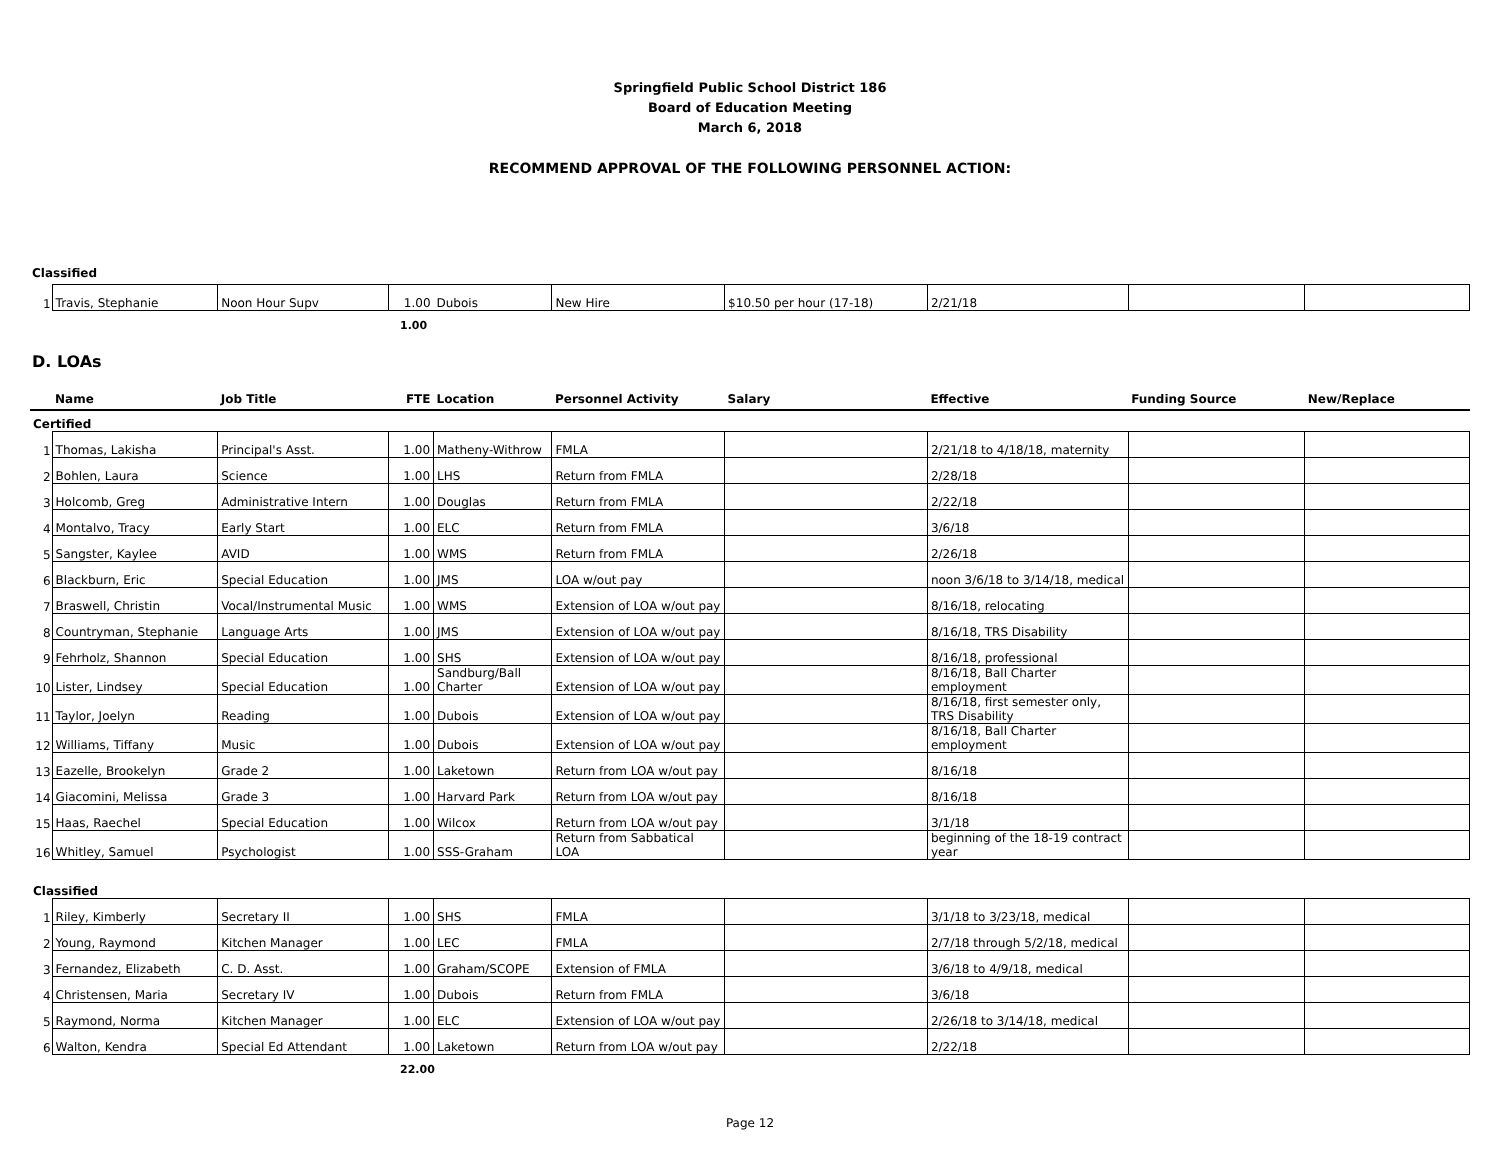Springfield Public School District 186
Board of Education Meeting
March 6, 2018
RECOMMEND APPROVAL OF THE FOLLOWING PERSONNEL ACTION:
Classified
| 1 | Travis, Stephanie | Noon Hour Supv | 1.00 | Dubois | New Hire | $10.50 per hour (17-18) | 2/21/18 | | |
1.00
D. LOAs
| | Name | Job Title | FTE | Location | Personnel Activity | Salary | Effective | Funding Source | New/Replace |
| --- | --- | --- | --- | --- | --- | --- | --- | --- | --- |
| Certified | | | | | | | | | |
| 1 | Thomas, Lakisha | Principal's Asst. | 1.00 | Matheny-Withrow | FMLA | | 2/21/18 to 4/18/18, maternity | | |
| 2 | Bohlen, Laura | Science | 1.00 | LHS | Return from FMLA | | 2/28/18 | | |
| 3 | Holcomb, Greg | Administrative Intern | 1.00 | Douglas | Return from FMLA | | 2/22/18 | | |
| 4 | Montalvo, Tracy | Early Start | 1.00 | ELC | Return from FMLA | | 3/6/18 | | |
| 5 | Sangster, Kaylee | AVID | 1.00 | WMS | Return from FMLA | | 2/26/18 | | |
| 6 | Blackburn, Eric | Special Education | 1.00 | JMS | LOA w/out pay | | noon 3/6/18 to 3/14/18, medical | | |
| 7 | Braswell, Christin | Vocal/Instrumental Music | 1.00 | WMS | Extension of LOA w/out pay | | 8/16/18, relocating | | |
| 8 | Countryman, Stephanie | Language Arts | 1.00 | JMS | Extension of LOA w/out pay | | 8/16/18, TRS Disability | | |
| 9 | Fehrholz, Shannon | Special Education | 1.00 | SHS | Extension of LOA w/out pay | | 8/16/18, professional | | |
| 10 | Lister, Lindsey | Special Education | 1.00 | Sandburg/Ball Charter | Extension of LOA w/out pay | | 8/16/18, Ball Charter employment | | |
| 11 | Taylor, Joelyn | Reading | 1.00 | Dubois | Extension of LOA w/out pay | | 8/16/18, first semester only, TRS Disability | | |
| 12 | Williams, Tiffany | Music | 1.00 | Dubois | Extension of LOA w/out pay | | 8/16/18, Ball Charter employment | | |
| 13 | Eazelle, Brookelyn | Grade 2 | 1.00 | Laketown | Return from LOA w/out pay | | 8/16/18 | | |
| 14 | Giacomini, Melissa | Grade 3 | 1.00 | Harvard Park | Return from LOA w/out pay | | 8/16/18 | | |
| 15 | Haas, Raechel | Special Education | 1.00 | Wilcox | Return from LOA w/out pay | | 3/1/18 | | |
| 16 | Whitley, Samuel | Psychologist | 1.00 | SSS-Graham | Return from Sabbatical LOA | | beginning of the 18-19 contract year | | |
| Classified | | | | | | | | | |
| 1 | Riley, Kimberly | Secretary II | 1.00 | SHS | FMLA | | 3/1/18 to 3/23/18, medical | | |
| 2 | Young, Raymond | Kitchen Manager | 1.00 | LEC | FMLA | | 2/7/18 through 5/2/18, medical | | |
| 3 | Fernandez, Elizabeth | C. D. Asst. | 1.00 | Graham/SCOPE | Extension of FMLA | | 3/6/18 to 4/9/18, medical | | |
| 4 | Christensen, Maria | Secretary IV | 1.00 | Dubois | Return from FMLA | | 3/6/18 | | |
| 5 | Raymond, Norma | Kitchen Manager | 1.00 | ELC | Extension of LOA w/out pay | | 2/26/18 to 3/14/18, medical | | |
| 6 | Walton, Kendra | Special Ed Attendant | 1.00 | Laketown | Return from LOA w/out pay | | 2/22/18 | | |
22.00
Page 12